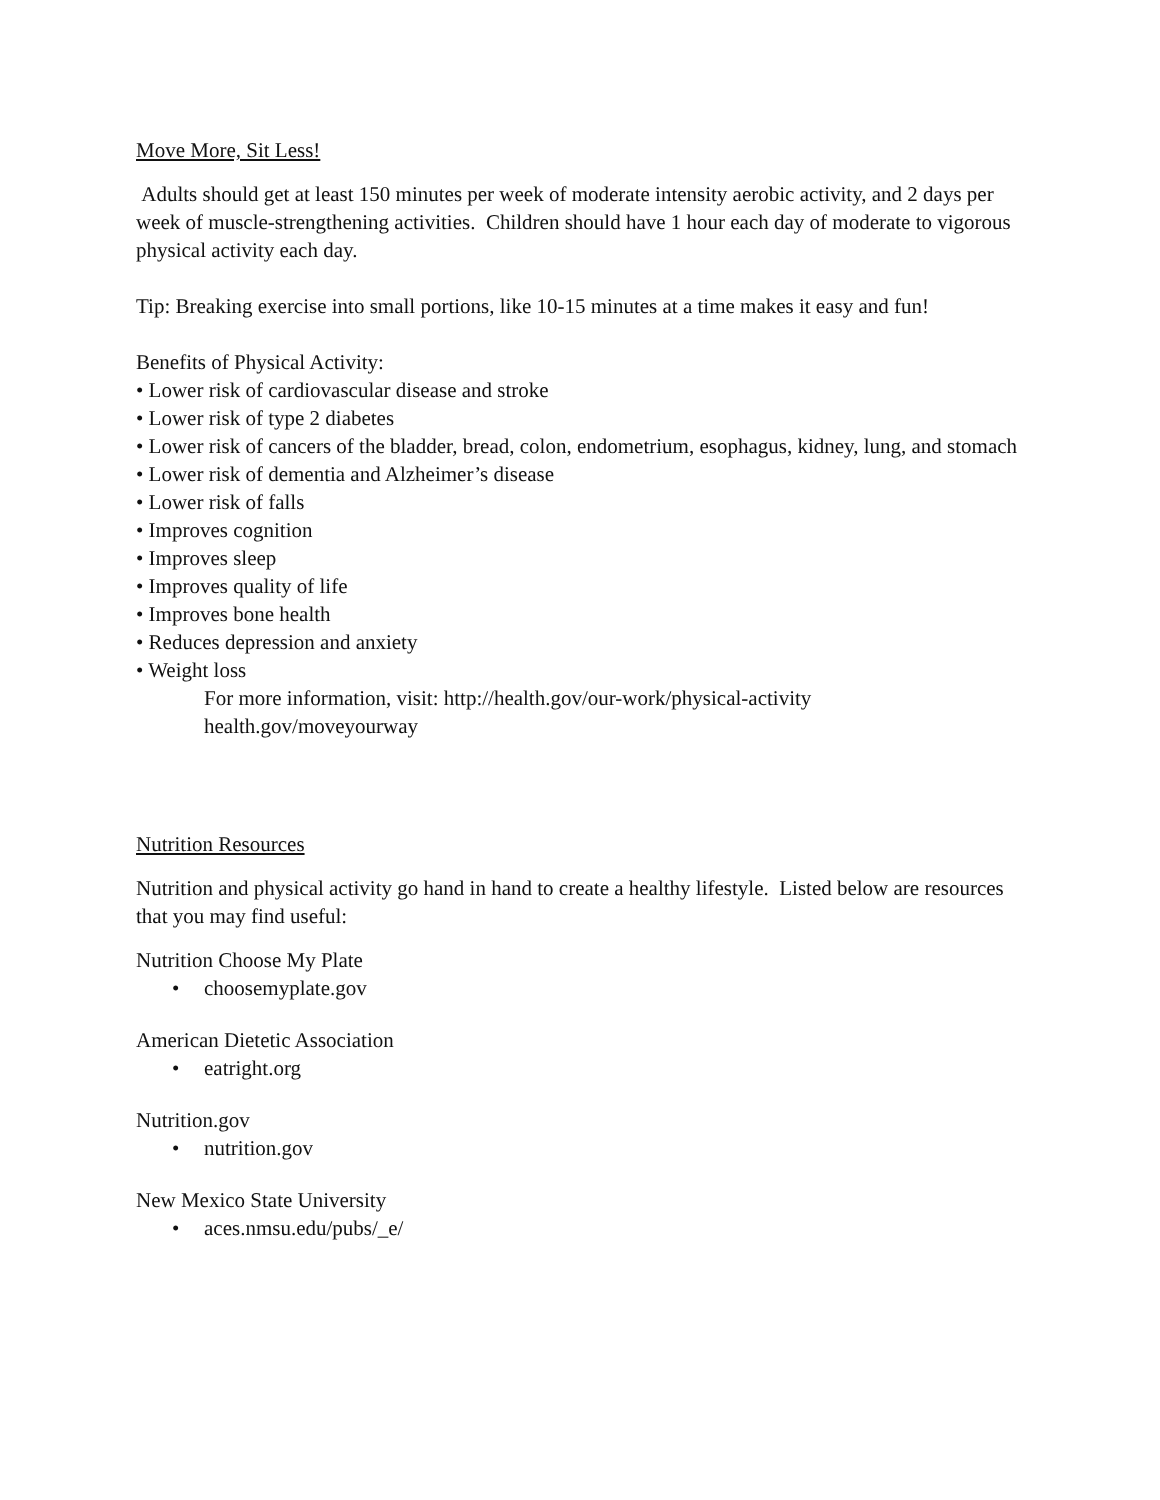Move More, Sit Less!
Adults should get at least 150 minutes per week of moderate intensity aerobic activity, and 2 days per week of muscle-strengthening activities. Children should have 1 hour each day of moderate to vigorous physical activity each day.
Tip: Breaking exercise into small portions, like 10-15 minutes at a time makes it easy and fun!
Benefits of Physical Activity:
• Lower risk of cardiovascular disease and stroke
• Lower risk of type 2 diabetes
• Lower risk of cancers of the bladder, bread, colon, endometrium, esophagus, kidney, lung, and stomach
• Lower risk of dementia and Alzheimer’s disease
• Lower risk of falls
• Improves cognition
• Improves sleep
• Improves quality of life
• Improves bone health
• Reduces depression and anxiety
• Weight loss
For more information, visit: http://health.gov/our-work/physical-activity
health.gov/moveyourway
Nutrition Resources
Nutrition and physical activity go hand in hand to create a healthy lifestyle. Listed below are resources that you may find useful:
Nutrition Choose My Plate
• choosemyplate.gov
American Dietetic Association
• eatright.org
Nutrition.gov
• nutrition.gov
New Mexico State University
• aces.nmsu.edu/pubs/_e/